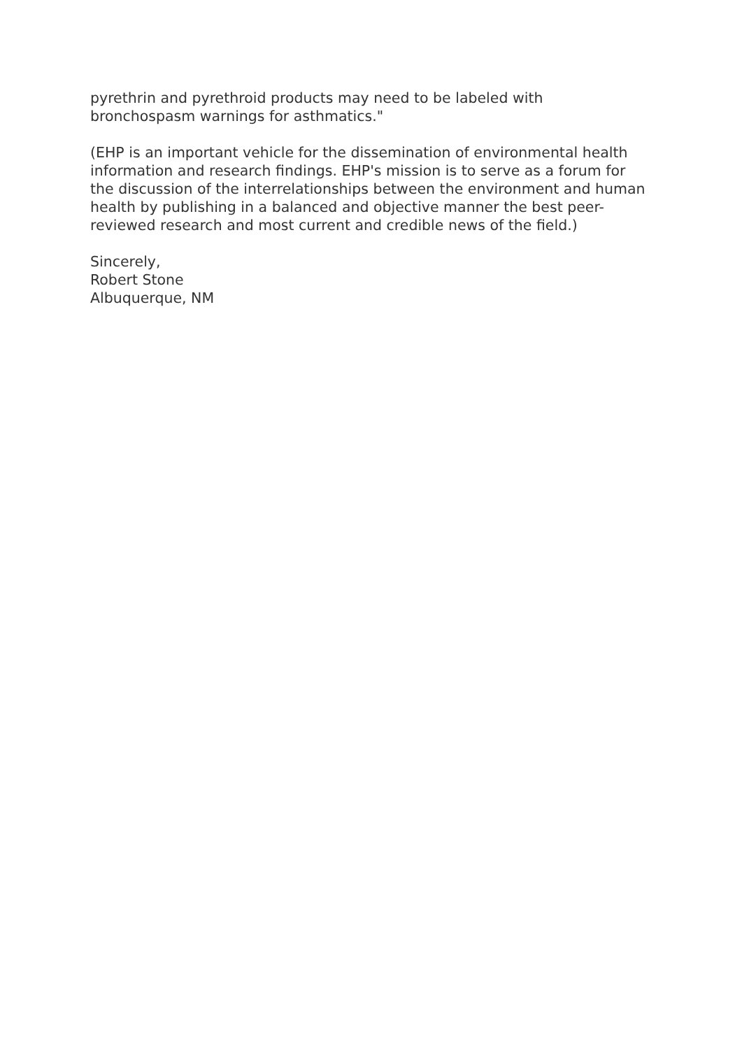pyrethrin and pyrethroid products may need to be labeled with bronchospasm warnings for asthmatics."
(EHP is an important vehicle for the dissemination of environmental health information and research findings. EHP's mission is to serve as a forum for the discussion of the interrelationships between the environment and human health by publishing in a balanced and objective manner the best peer-reviewed research and most current and credible news of the field.)
Sincerely,
Robert Stone
Albuquerque, NM